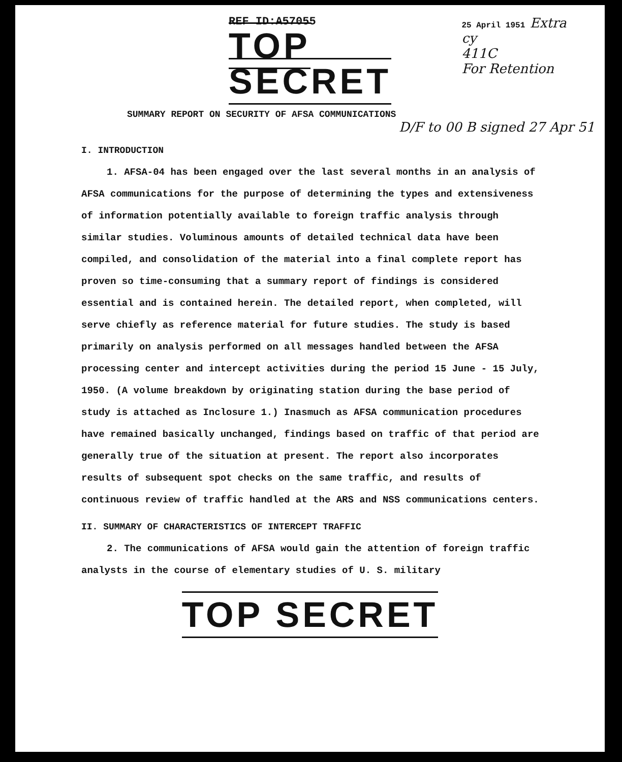REF ID:A57055
TOP SECRET
25 April 1951 Extra cy
411C
For Retention
SUMMARY REPORT ON SECURITY OF AFSA COMMUNICATIONS
D/F to 00 B signed 27 Apr 51
I. INTRODUCTION
1. AFSA-04 has been engaged over the last several months in an analysis of AFSA communications for the purpose of determining the types and extensiveness of information potentially available to foreign traffic analysis through similar studies. Voluminous amounts of detailed technical data have been compiled, and consolidation of the material into a final complete report has proven so time-consuming that a summary report of findings is considered essential and is contained herein. The detailed report, when completed, will serve chiefly as reference material for future studies. The study is based primarily on analysis performed on all messages handled between the AFSA processing center and intercept activities during the period 15 June - 15 July, 1950. (A volume breakdown by originating station during the base period of study is attached as Inclosure 1.) Inasmuch as AFSA communication procedures have remained basically unchanged, findings based on traffic of that period are generally true of the situation at present. The report also incorporates results of subsequent spot checks on the same traffic, and results of continuous review of traffic handled at the ARS and NSS communications centers.
II. SUMMARY OF CHARACTERISTICS OF INTERCEPT TRAFFIC
2. The communications of AFSA would gain the attention of foreign traffic analysts in the course of elementary studies of U. S. military
TOP SECRET